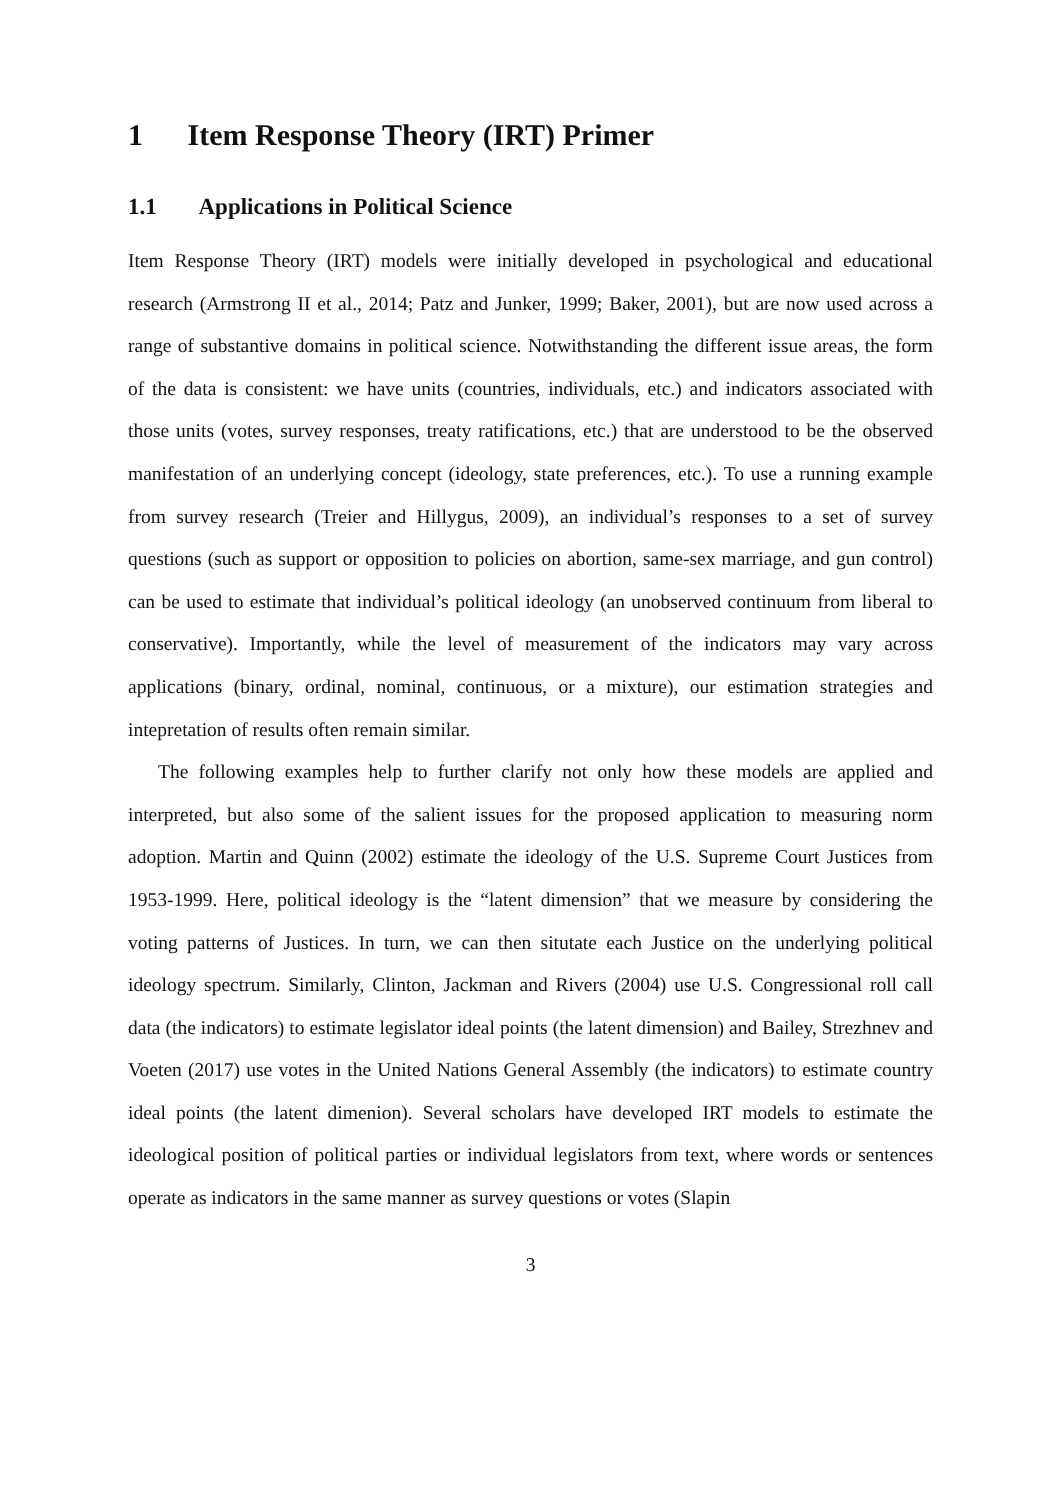1 Item Response Theory (IRT) Primer
1.1 Applications in Political Science
Item Response Theory (IRT) models were initially developed in psychological and educational research (Armstrong II et al., 2014; Patz and Junker, 1999; Baker, 2001), but are now used across a range of substantive domains in political science. Notwithstanding the different issue areas, the form of the data is consistent: we have units (countries, individuals, etc.) and indicators associated with those units (votes, survey responses, treaty ratifications, etc.) that are understood to be the observed manifestation of an underlying concept (ideology, state preferences, etc.). To use a running example from survey research (Treier and Hillygus, 2009), an individual’s responses to a set of survey questions (such as support or opposition to policies on abortion, same-sex marriage, and gun control) can be used to estimate that individual’s political ideology (an unobserved continuum from liberal to conservative). Importantly, while the level of measurement of the indicators may vary across applications (binary, ordinal, nominal, continuous, or a mixture), our estimation strategies and intepretation of results often remain similar.
The following examples help to further clarify not only how these models are applied and interpreted, but also some of the salient issues for the proposed application to measuring norm adoption. Martin and Quinn (2002) estimate the ideology of the U.S. Supreme Court Justices from 1953-1999. Here, political ideology is the “latent dimension” that we measure by considering the voting patterns of Justices. In turn, we can then situtate each Justice on the underlying political ideology spectrum. Similarly, Clinton, Jackman and Rivers (2004) use U.S. Congressional roll call data (the indicators) to estimate legislator ideal points (the latent dimension) and Bailey, Strezhnev and Voeten (2017) use votes in the United Nations General Assembly (the indicators) to estimate country ideal points (the latent dimenion). Several scholars have developed IRT models to estimate the ideological position of political parties or individual legislators from text, where words or sentences operate as indicators in the same manner as survey questions or votes (Slapin
3